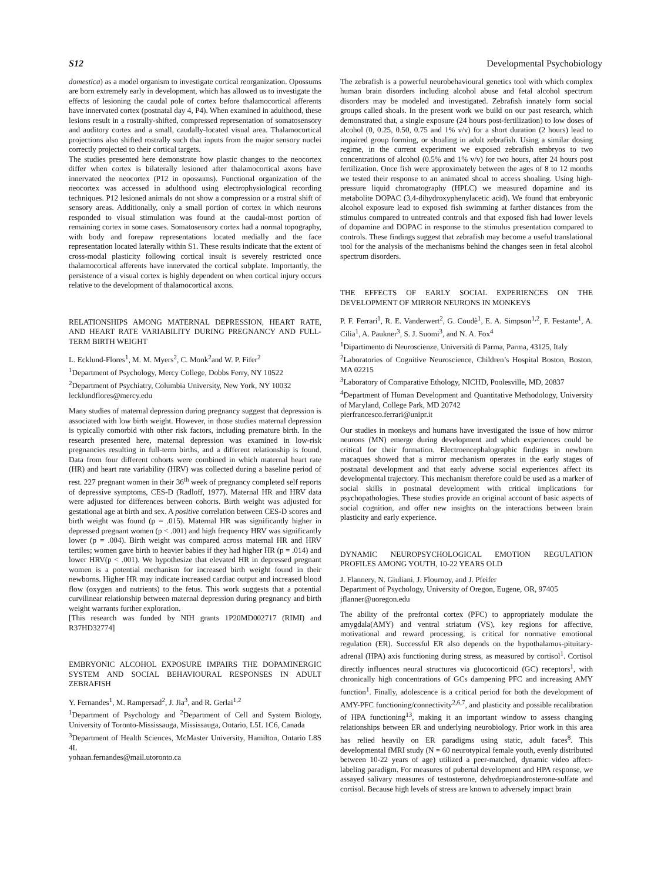S12 Developmental Psychobiology
domestica) as a model organism to investigate cortical reorganization. Opossums are born extremely early in development, which has allowed us to investigate the effects of lesioning the caudal pole of cortex before thalamocortical afferents have innervated cortex (postnatal day 4, P4). When examined in adulthood, these lesions result in a rostrally-shifted, compressed representation of somatosensory and auditory cortex and a small, caudally-located visual area. Thalamocortical projections also shifted rostrally such that inputs from the major sensory nuclei correctly projected to their cortical targets.
The studies presented here demonstrate how plastic changes to the neocortex differ when cortex is bilaterally lesioned after thalamocortical axons have innervated the neocortex (P12 in opossums). Functional organization of the neocortex was accessed in adulthood using electrophysiological recording techniques. P12 lesioned animals do not show a compression or a rostral shift of sensory areas. Additionally, only a small portion of cortex in which neurons responded to visual stimulation was found at the caudal-most portion of remaining cortex in some cases. Somatosensory cortex had a normal topography, with body and forepaw representations located medially and the face representation located laterally within S1. These results indicate that the extent of cross-modal plasticity following cortical insult is severely restricted once thalamocortical afferents have innervated the cortical subplate. Importantly, the persistence of a visual cortex is highly dependent on when cortical injury occurs relative to the development of thalamocortical axons.
RELATIONSHIPS AMONG MATERNAL DEPRESSION, HEART RATE, AND HEART RATE VARIABILITY DURING PREGNANCY AND FULL-TERM BIRTH WEIGHT
L. Ecklund-Flores<sup>1</sup>, M. M. Myers<sup>2</sup>, C. Monk<sup>2</sup>and W. P. Fifer<sup>2</sup>
<sup>1</sup> Department of Psychology, Mercy College, Dobbs Ferry, NY 10522
<sup>2</sup> Department of Psychiatry, Columbia University, New York, NY 10032
lecklundflores@mercy.edu
Many studies of maternal depression during pregnancy suggest that depression is associated with low birth weight. However, in those studies maternal depression is typically comorbid with other risk factors, including premature birth. In the research presented here, maternal depression was examined in low-risk pregnancies resulting in full-term births, and a different relationship is found. Data from four different cohorts were combined in which maternal heart rate (HR) and heart rate variability (HRV) was collected during a baseline period of rest. 227 pregnant women in their 36<sup>th</sup> week of pregnancy completed self reports of depressive symptoms, CES-D (Radloff, 1977). Maternal HR and HRV data were adjusted for differences between cohorts. Birth weight was adjusted for gestational age at birth and sex. A positive correlation between CES-D scores and birth weight was found (p = .015). Maternal HR was significantly higher in depressed pregnant women (p < .001) and high frequency HRV was significantly lower (p = .004). Birth weight was compared across maternal HR and HRV tertiles; women gave birth to heavier babies if they had higher HR (p = .014) and lower HRV(p < .001). We hypothesize that elevated HR in depressed pregnant women is a potential mechanism for increased birth weight found in their newborns. Higher HR may indicate increased cardiac output and increased blood flow (oxygen and nutrients) to the fetus. This work suggests that a potential curvilinear relationship between maternal depression during pregnancy and birth weight warrants further exploration.
[This research was funded by NIH grants 1P20MD002717 (RIMI) and R37HD32774]
EMBRYONIC ALCOHOL EXPOSURE IMPAIRS THE DOPAMINERGIC SYSTEM AND SOCIAL BEHAVIOURAL RESPONSES IN ADULT ZEBRAFISH
Y. Fernandes<sup>1</sup>, M. Rampersad<sup>2</sup>, J. Jia<sup>3</sup>, and R. Gerlai<sup>1,2</sup>
<sup>1</sup> Department of Psychology and <sup>2</sup>Department of Cell and System Biology, University of Toronto-Mississauga, Mississauga, Ontario, L5L 1C6, Canada
<sup>3</sup> Department of Health Sciences, McMaster University, Hamilton, Ontario L8S 4L
yohaan.fernandes@mail.utoronto.ca
The zebrafish is a powerful neurobehavioural genetics tool with which complex human brain disorders including alcohol abuse and fetal alcohol spectrum disorders may be modeled and investigated. Zebrafish innately form social groups called shoals. In the present work we build on our past research, which demonstrated that, a single exposure (24 hours post-fertilization) to low doses of alcohol (0, 0.25, 0.50, 0.75 and 1% v/v) for a short duration (2 hours) lead to impaired group forming, or shoaling in adult zebrafish. Using a similar dosing regime, in the current experiment we exposed zebrafish embryos to two concentrations of alcohol (0.5% and 1% v/v) for two hours, after 24 hours post fertilization. Once fish were approximately between the ages of 8 to 12 months we tested their response to an animated shoal to access shoaling. Using high-pressure liquid chromatography (HPLC) we measured dopamine and its metabolite DOPAC (3,4-dihydroxyphenylacetic acid). We found that embryonic alcohol exposure lead to exposed fish swimming at farther distances from the stimulus compared to untreated controls and that exposed fish had lower levels of dopamine and DOPAC in response to the stimulus presentation compared to controls. These findings suggest that zebrafish may become a useful translational tool for the analysis of the mechanisms behind the changes seen in fetal alcohol spectrum disorders.
THE EFFECTS OF EARLY SOCIAL EXPERIENCES ON THE DEVELOPMENT OF MIRROR NEURONS IN MONKEYS
P. F. Ferrari<sup>1</sup>, R. E. Vanderwert<sup>2</sup>, G. Coudè<sup>1</sup>, E. A. Simpson<sup>1,2</sup>, F. Festante<sup>1</sup>, A. Cilia<sup>1</sup>, A. Paukner<sup>3</sup>, S. J. Suomi<sup>3</sup>, and N. A. Fox<sup>4</sup>
<sup>1</sup> Dipartimento di Neuroscienze, Università di Parma, Parma, 43125, Italy
<sup>2</sup> Laboratories of Cognitive Neuroscience, Children’s Hospital Boston, Boston, MA 02215
<sup>3</sup> Laboratory of Comparative Ethology, NICHD, Poolesville, MD, 20837
<sup>4</sup> Department of Human Development and Quantitative Methodology, University of Maryland, College Park, MD 20742
pierfrancesco.ferrari@unipr.it
Our studies in monkeys and humans have investigated the issue of how mirror neurons (MN) emerge during development and which experiences could be critical for their formation. Electroencephalographic findings in newborn macaques showed that a mirror mechanism operates in the early stages of postnatal development and that early adverse social experiences affect its developmental trajectory. This mechanism therefore could be used as a marker of social skills in postnatal development with critical implications for psychopathologies. These studies provide an original account of basic aspects of social cognition, and offer new insights on the interactions between brain plasticity and early experience.
DYNAMIC NEUROPSYCHOLOGICAL EMOTION REGULATION PROFILES AMONG YOUTH, 10-22 YEARS OLD
J. Flannery, N. Giuliani, J. Flournoy, and J. Pfeifer
Department of Psychology, University of Oregon, Eugene, OR, 97405
jflanner@uoregon.edu
The ability of the prefrontal cortex (PFC) to appropriately modulate the amygdala(AMY) and ventral striatum (VS), key regions for affective, motivational and reward processing, is critical for normative emotional regulation (ER). Successful ER also depends on the hypothalamus-pituitary-adrenal (HPA) axis functioning during stress, as measured by cortisol<sup>1</sup>. Cortisol directly influences neural structures via glucocorticoid (GC) receptors<sup>1</sup>, with chronically high concentrations of GCs dampening PFC and increasing AMY function<sup>1</sup>. Finally, adolescence is a critical period for both the development of AMY-PFC functioning/connectivity<sup>2,6,7</sup>, and plasticity and possible recalibration of HPA functioning<sup>13</sup>, making it an important window to assess changing relationships between ER and underlying neurobiology. Prior work in this area has relied heavily on ER paradigms using static, adult faces<sup>8</sup>. This developmental fMRI study (N = 60 neurotypical female youth, evenly distributed between 10-22 years of age) utilized a peer-matched, dynamic video affect-labeling paradigm. For measures of pubertal development and HPA response, we assayed salivary measures of testosterone, dehydroepiandrosterone-sulfate and cortisol. Because high levels of stress are known to adversely impact brain